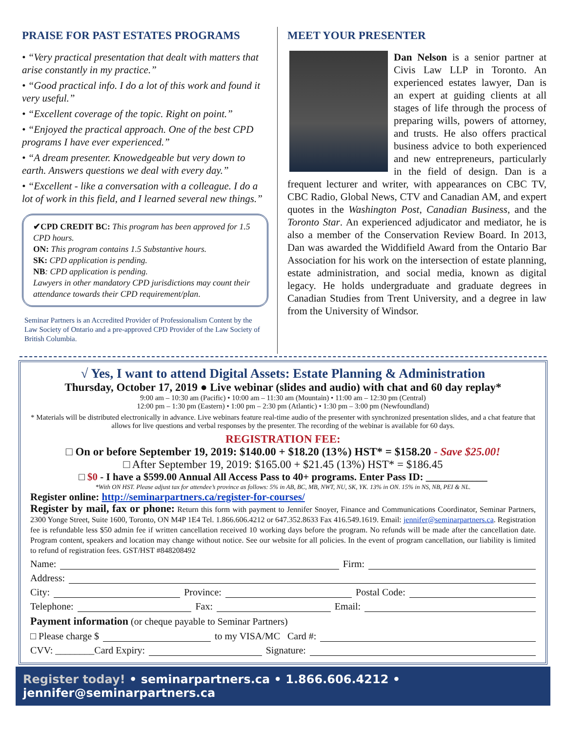PRAISE FOR PAST ESTATES PROGRAMS
• “Very practical presentation that dealt with matters that arise constantly in my practice.”
• “Good practical info. I do a lot of this work and found it very useful.”
• “Excellent coverage of the topic. Right on point.”
• “Enjoyed the practical approach. One of the best CPD programs I have ever experienced.”
• “A dream presenter. Knowedgeable but very down to earth. Answers questions we deal with every day.”
• “Excellent - like a conversation with a colleague. I do a lot of work in this field, and I learned several new things.”
✔CPD CREDIT BC: This program has been approved for 1.5 CPD hours.
ON: This program contains 1.5 Substantive hours.
SK: CPD application is pending.
NB: CPD application is pending.
Lawyers in other mandatory CPD jurisdictions may count their attendance towards their CPD requirement/plan.
Seminar Partners is an Accredited Provider of Professionalism Content by the Law Society of Ontario and a pre-approved CPD Provider of the Law Society of British Columbia.
MEET YOUR PRESENTER
Dan Nelson is a senior partner at Civis Law LLP in Toronto. An experienced estates lawyer, Dan is an expert at guiding clients at all stages of life through the process of preparing wills, powers of attorney, and trusts. He also offers practical business advice to both experienced and new entrepreneurs, particularly in the field of design. Dan is a frequent lecturer and writer, with appearances on CBC TV, CBC Radio, Global News, CTV and Canadian AM, and expert quotes in the Washington Post, Canadian Business, and the Toronto Star. An experienced adjudicator and mediator, he is also a member of the Conservation Review Board. In 2013, Dan was awarded the Widdifield Award from the Ontario Bar Association for his work on the intersection of estate planning, estate administration, and social media, known as digital legacy. He holds undergraduate and graduate degrees in Canadian Studies from Trent University, and a degree in law from the University of Windsor.
√ Yes, I want to attend Digital Assets: Estate Planning & Administration
Thursday, October 17, 2019 ● Live webinar (slides and audio) with chat and 60 day replay*
9:00 am – 10:30 am (Pacific) • 10:00 am – 11:30 am (Mountain) • 11:00 am – 12:30 pm (Central)
12:00 pm – 1:30 pm (Eastern) • 1:00 pm – 2:30 pm (Atlantic) • 1:30 pm – 3:00 pm (Newfoundland)
* Materials will be distributed electronically in advance. Live webinars feature real-time audio of the presenter with synchronized presentation slides, and a chat feature that allows for live questions and verbal responses by the presenter. The recording of the webinar is available for 60 days.
REGISTRATION FEE:
□ On or before September 19, 2019: $140.00 + $18.20 (13%) HST* = $158.20 - Save $25.00!
□ After September 19, 2019: $165.00 + $21.45 (13%) HST* = $186.45
□ $0 - I have a $599.00 Annual All Access Pass to 40+ programs. Enter Pass ID: ____________
*With ON HST. Please adjust tax for attendee’s province as follows: 5% in AB, BC, MB, NWT, NU, SK, YK. 13% in ON. 15% in NS, NB, PEI & NL.
Register online: http://seminarpartners.ca/register-for-courses/
Register by mail, fax or phone: Return this form with payment to Jennifer Snoyer, Finance and Communications Coordinator, Seminar Partners, 2300 Yonge Street, Suite 1600, Toronto, ON M4P 1E4 Tel. 1.866.606.4212 or 647.352.8633 Fax 416.549.1619. Email: jennifer@seminarpartners.ca. Registration fee is refundable less $50 admin fee if written cancellation received 10 working days before the program. No refunds will be made after the cancellation date. Program content, speakers and location may change without notice. See our website for all policies. In the event of program cancellation, our liability is limited to refund of registration fees. GST/HST #848208492
Name: Firm:
Address:
City: Province: Postal Code:
Telephone: Fax: Email:
Payment information (or cheque payable to Seminar Partners)
□ Please charge $ to my VISA/MC Card #:
CVV: ________Card Expiry: Signature:
Register today! • seminarpartners.ca • 1.866.606.4212 • jennifer@seminarpartners.ca